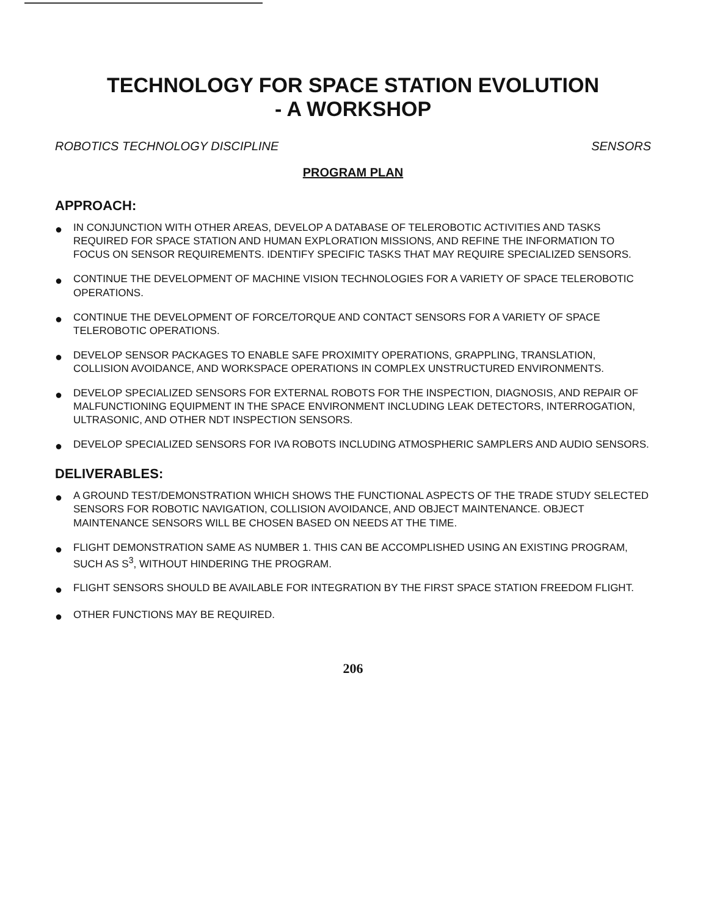TECHNOLOGY FOR SPACE STATION EVOLUTION
- A WORKSHOP
ROBOTICS TECHNOLOGY DISCIPLINE SENSORS
PROGRAM PLAN
APPROACH:
● IN CONJUNCTION WITH OTHER AREAS, DEVELOP A DATABASE OF TELEROBOTIC ACTIVITIES AND TASKS REQUIRED FOR SPACE STATION AND HUMAN EXPLORATION MISSIONS, AND REFINE THE INFORMATION TO FOCUS ON SENSOR REQUIREMENTS. IDENTIFY SPECIFIC TASKS THAT MAY REQUIRE SPECIALIZED SENSORS.
● CONTINUE THE DEVELOPMENT OF MACHINE VISION TECHNOLOGIES FOR A VARIETY OF SPACE TELEROBOTIC OPERATIONS.
● CONTINUE THE DEVELOPMENT OF FORCE/TORQUE AND CONTACT SENSORS FOR A VARIETY OF SPACE TELEROBOTIC OPERATIONS.
● DEVELOP SENSOR PACKAGES TO ENABLE SAFE PROXIMITY OPERATIONS, GRAPPLING, TRANSLATION, COLLISION AVOIDANCE, AND WORKSPACE OPERATIONS IN COMPLEX UNSTRUCTURED ENVIRONMENTS.
● DEVELOP SPECIALIZED SENSORS FOR EXTERNAL ROBOTS FOR THE INSPECTION, DIAGNOSIS, AND REPAIR OF MALFUNCTIONING EQUIPMENT IN THE SPACE ENVIRONMENT INCLUDING LEAK DETECTORS, INTERROGATION, ULTRASONIC, AND OTHER NDT INSPECTION SENSORS.
● DEVELOP SPECIALIZED SENSORS FOR IVA ROBOTS INCLUDING ATMOSPHERIC SAMPLERS AND AUDIO SENSORS.
DELIVERABLES:
● A GROUND TEST/DEMONSTRATION WHICH SHOWS THE FUNCTIONAL ASPECTS OF THE TRADE STUDY SELECTED SENSORS FOR ROBOTIC NAVIGATION, COLLISION AVOIDANCE, AND OBJECT MAINTENANCE. OBJECT MAINTENANCE SENSORS WILL BE CHOSEN BASED ON NEEDS AT THE TIME.
● FLIGHT DEMONSTRATION SAME AS NUMBER 1. THIS CAN BE ACCOMPLISHED USING AN EXISTING PROGRAM, SUCH AS S<sup>3</sup>, WITHOUT HINDERING THE PROGRAM.
● FLIGHT SENSORS SHOULD BE AVAILABLE FOR INTEGRATION BY THE FIRST SPACE STATION FREEDOM FLIGHT.
● OTHER FUNCTIONS MAY BE REQUIRED.
206